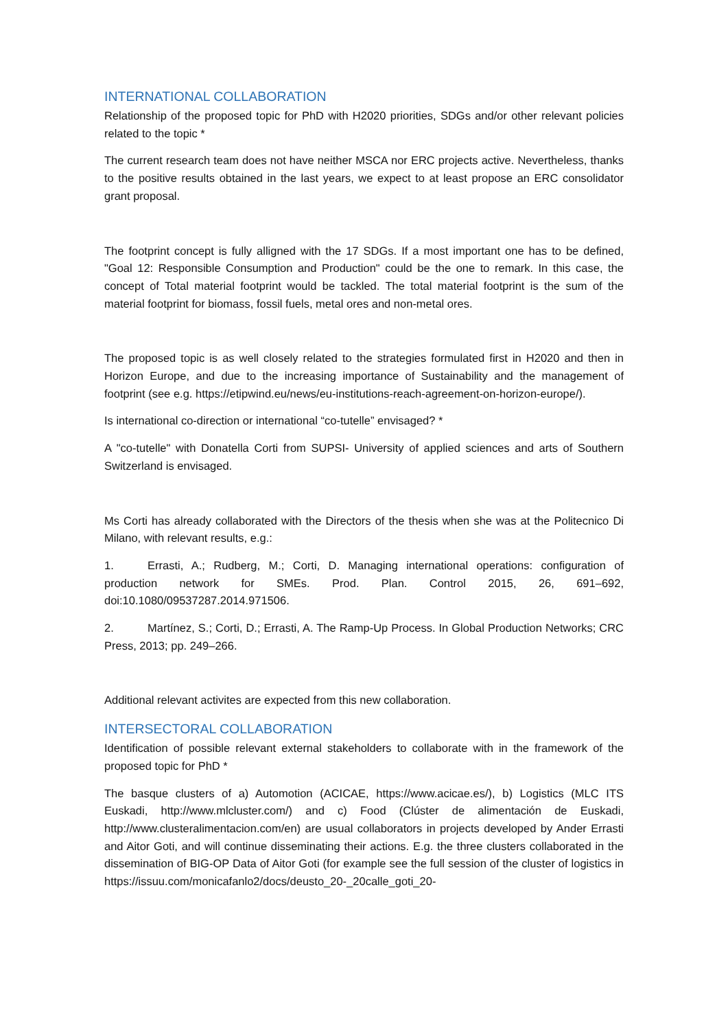INTERNATIONAL COLLABORATION
Relationship of the proposed topic for PhD with H2020 priorities, SDGs and/or other relevant policies related to the topic *
The current research team does not have neither MSCA nor ERC projects active. Nevertheless, thanks to the positive results obtained in the last years, we expect to at least propose an ERC consolidator grant proposal.
The footprint concept is fully alligned with the 17 SDGs. If a most important one has to be defined, "Goal 12: Responsible Consumption and Production" could be the one to remark. In this case, the concept of Total material footprint would be tackled. The total material footprint is the sum of the material footprint for biomass, fossil fuels, metal ores and non-metal ores.
The proposed topic is as well closely related to the strategies formulated first in H2020 and then in Horizon Europe, and due to the increasing importance of Sustainability and the management of footprint (see e.g. https://etipwind.eu/news/eu-institutions-reach-agreement-on-horizon-europe/).
Is international co-direction or international “co-tutelle” envisaged? *
A "co-tutelle" with Donatella Corti from SUPSI- University of applied sciences and arts of Southern Switzerland is envisaged.
Ms Corti has already collaborated with the Directors of the thesis when she was at the Politecnico Di Milano, with relevant results, e.g.:
1. Errasti, A.; Rudberg, M.; Corti, D. Managing international operations: configuration of production network for SMEs. Prod. Plan. Control 2015, 26, 691–692, doi:10.1080/09537287.2014.971506.
2. Martínez, S.; Corti, D.; Errasti, A. The Ramp-Up Process. In Global Production Networks; CRC Press, 2013; pp. 249–266.
Additional relevant activites are expected from this new collaboration.
INTERSECTORAL COLLABORATION
Identification of possible relevant external stakeholders to collaborate with in the framework of the proposed topic for PhD *
The basque clusters of a) Automotion (ACICAE, https://www.acicae.es/), b) Logistics (MLC ITS Euskadi, http://www.mlcluster.com/) and c) Food (Clúster de alimentación de Euskadi, http://www.clusteralimentacion.com/en) are usual collaborators in projects developed by Ander Errasti and Aitor Goti, and will continue disseminating their actions. E.g. the three clusters collaborated in the dissemination of BIG-OP Data of Aitor Goti (for example see the full session of the cluster of logistics in https://issuu.com/monicafanlo2/docs/deusto_20-_20calle_goti_20-